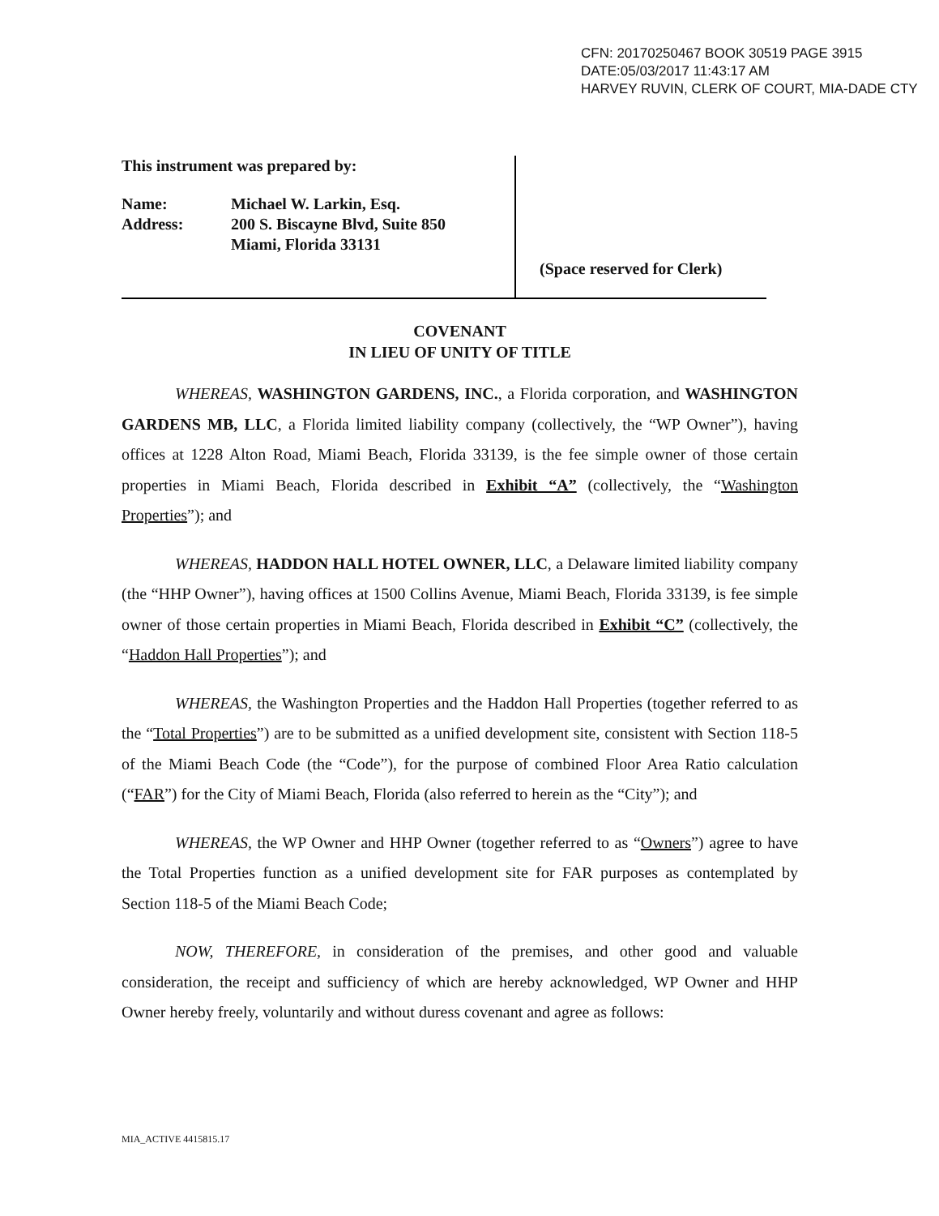CFN: 20170250467 BOOK 30519 PAGE 3915
DATE:05/03/2017 11:43:17 AM
HARVEY RUVIN, CLERK OF COURT, MIA-DADE CTY
This instrument was prepared by:
Name: Michael W. Larkin, Esq.
Address: 200 S. Biscayne Blvd, Suite 850
Miami, Florida 33131
(Space reserved for Clerk)
COVENANT
IN LIEU OF UNITY OF TITLE
WHEREAS, WASHINGTON GARDENS, INC., a Florida corporation, and WASHINGTON GARDENS MB, LLC, a Florida limited liability company (collectively, the “WP Owner”), having offices at 1228 Alton Road, Miami Beach, Florida 33139, is the fee simple owner of those certain properties in Miami Beach, Florida described in Exhibit “A” (collectively, the “Washington Properties”); and
WHEREAS, HADDON HALL HOTEL OWNER, LLC, a Delaware limited liability company (the “HHP Owner”), having offices at 1500 Collins Avenue, Miami Beach, Florida 33139, is fee simple owner of those certain properties in Miami Beach, Florida described in Exhibit “C” (collectively, the “Haddon Hall Properties”); and
WHEREAS, the Washington Properties and the Haddon Hall Properties (together referred to as the “Total Properties”) are to be submitted as a unified development site, consistent with Section 118-5 of the Miami Beach Code (the “Code”), for the purpose of combined Floor Area Ratio calculation (“FAR”) for the City of Miami Beach, Florida (also referred to herein as the “City”); and
WHEREAS, the WP Owner and HHP Owner (together referred to as “Owners”) agree to have the Total Properties function as a unified development site for FAR purposes as contemplated by Section 118-5 of the Miami Beach Code;
NOW, THEREFORE, in consideration of the premises, and other good and valuable consideration, the receipt and sufficiency of which are hereby acknowledged, WP Owner and HHP Owner hereby freely, voluntarily and without duress covenant and agree as follows:
MIA_ACTIVE 4415815.17